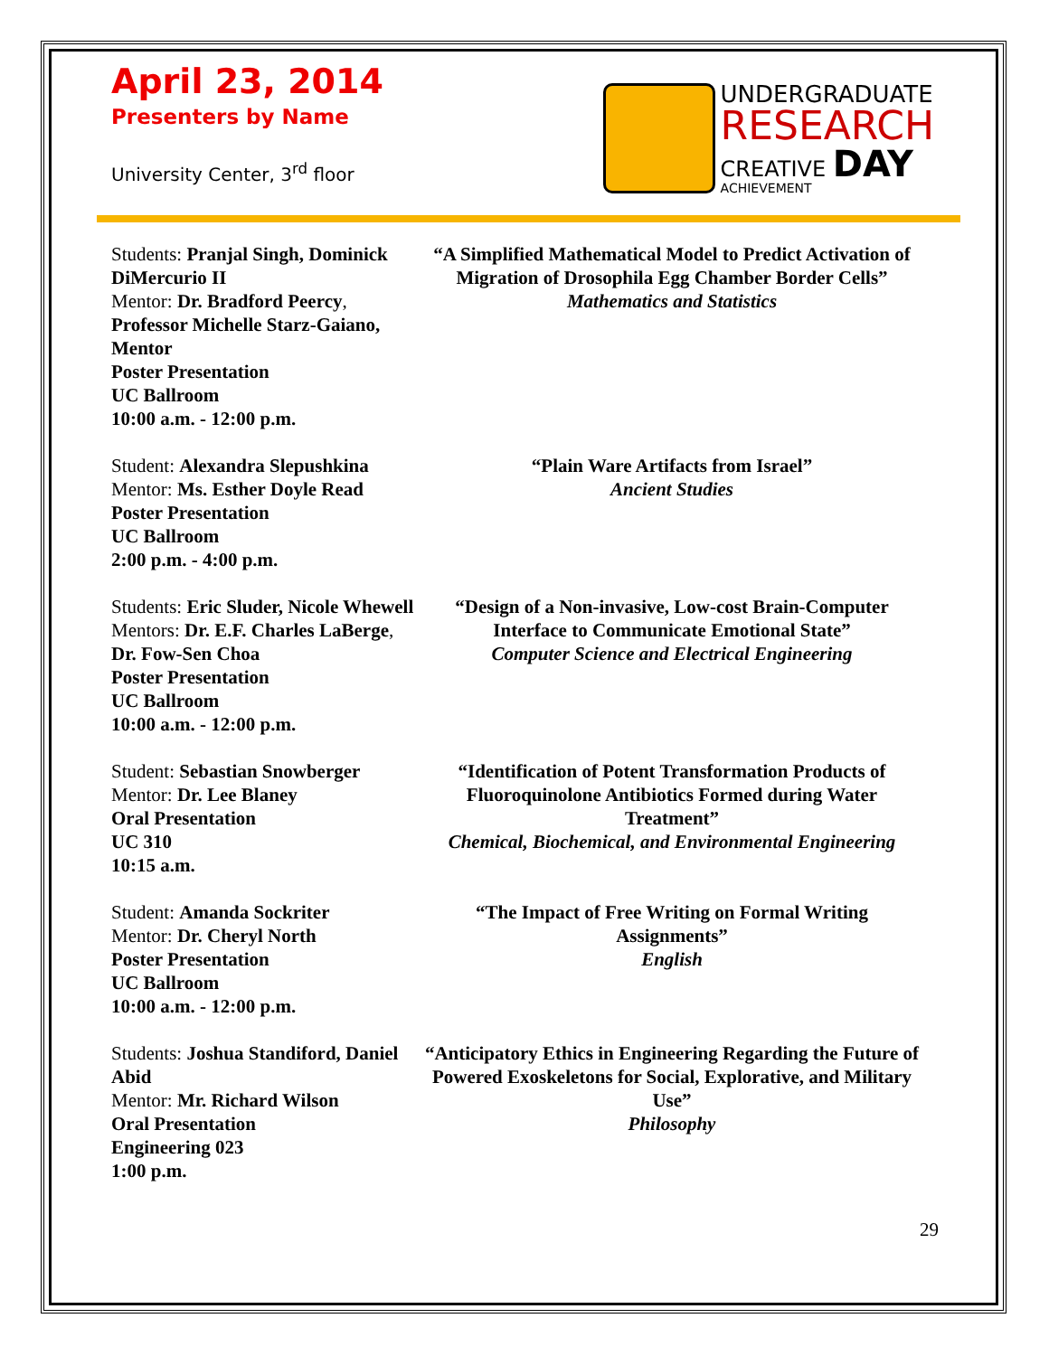April 23, 2014
Presenters by Name
University Center, 3<sup>rd</sup> floor
UNDERGRADUATE
RESEARCH
CREATIVE DAY
ACHIEVEMENT
Students: Pranjal Singh, Dominick DiMercurio II
Mentor: Dr. Bradford Peercy, Professor Michelle Starz-Gaiano, Mentor
Poster Presentation
UC Ballroom
10:00 a.m. - 12:00 p.m.
“A Simplified Mathematical Model to Predict Activation of Migration of Drosophila Egg Chamber Border Cells”
Mathematics and Statistics
Student: Alexandra Slepushkina
Mentor: Ms. Esther Doyle Read
Poster Presentation
UC Ballroom
2:00 p.m. - 4:00 p.m.
“Plain Ware Artifacts from Israel”
Ancient Studies
Students: Eric Sluder, Nicole Whewell
Mentors: Dr. E.F. Charles LaBerge, Dr. Fow-Sen Choa
Poster Presentation
UC Ballroom
10:00 a.m. - 12:00 p.m.
“Design of a Non-invasive, Low-cost Brain-Computer Interface to Communicate Emotional State”
Computer Science and Electrical Engineering
Student: Sebastian Snowberger
Mentor: Dr. Lee Blaney
Oral Presentation
UC 310
10:15 a.m.
“Identification of Potent Transformation Products of Fluoroquinolone Antibiotics Formed during Water Treatment”
Chemical, Biochemical, and Environmental Engineering
Student: Amanda Sockriter
Mentor: Dr. Cheryl North
Poster Presentation
UC Ballroom
10:00 a.m. - 12:00 p.m.
“The Impact of Free Writing on Formal Writing Assignments”
English
Students: Joshua Standiford, Daniel Abid
Mentor: Mr. Richard Wilson
Oral Presentation
Engineering 023
1:00 p.m.
“Anticipatory Ethics in Engineering Regarding the Future of Powered Exoskeletons for Social, Explorative, and Military Use”
Philosophy
29